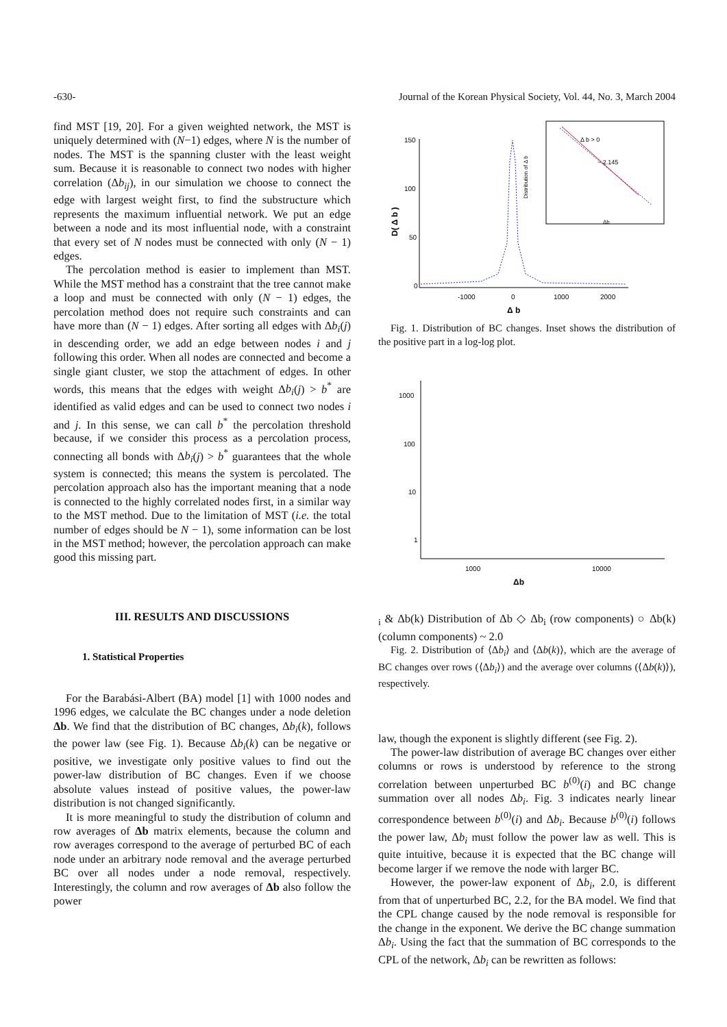-630- Journal of the Korean Physical Society, Vol. 44, No. 3, March 2004
find MST [19, 20]. For a given weighted network, the MST is uniquely determined with (N−1) edges, where N is the number of nodes. The MST is the spanning cluster with the least weight sum. Because it is reasonable to connect two nodes with higher correlation (Δb<sub>ij</sub>), in our simulation we choose to connect the edge with largest weight first, to find the substructure which represents the maximum influential network. We put an edge between a node and its most influential node, with a constraint that every set of N nodes must be connected with only (N − 1) edges.
The percolation method is easier to implement than MST. While the MST method has a constraint that the tree cannot make a loop and must be connected with only (N − 1) edges, the percolation method does not require such constraints and can have more than (N − 1) edges. After sorting all edges with Δb<sub>i</sub>(j) in descending order, we add an edge between nodes i and j following this order. When all nodes are connected and become a single giant cluster, we stop the attachment of edges. In other words, this means that the edges with weight Δb<sub>i</sub>(j) > b<sup>*</sup> are identified as valid edges and can be used to connect two nodes i and j. In this sense, we can call b<sup>*</sup> the percolation threshold because, if we consider this process as a percolation process, connecting all bonds with Δb<sub>i</sub>(j) > b<sup>*</sup> guarantees that the whole system is connected; this means the system is percolated. The percolation approach also has the important meaning that a node is connected to the highly correlated nodes first, in a similar way to the MST method. Due to the limitation of MST (i.e. the total number of edges should be N − 1), some information can be lost in the MST method; however, the percolation approach can make good this missing part.
III. RESULTS AND DISCUSSIONS
1. Statistical Properties
For the Barabási-Albert (BA) model [1] with 1000 nodes and 1996 edges, we calculate the BC changes under a node deletion Δb. We find that the distribution of BC changes, Δb<sub>i</sub>(k), follows the power law (see Fig. 1). Because Δb<sub>i</sub>(k) can be negative or positive, we investigate only positive values to find out the power-law distribution of BC changes. Even if we choose absolute values instead of positive values, the power-law distribution is not changed significantly.
It is more meaningful to study the distribution of column and row averages of Δb matrix elements, because the column and row averages correspond to the average of perturbed BC of each node under an arbitrary node removal and the average perturbed BC over all nodes under a node removal, respectively. Interestingly, the column and row averages of Δb also follow the power
150
100
50
0
-1000
0
1000
2000
Δ b
D( Δ b )
Δ b > 0
~ 2.145
Δb
Distribution of Δ b
Fig. 1. Distribution of BC changes. Inset shows the distribution of the positive part in a log-log plot.
1000
100
10
1
1000
10000
Δbi & Δb(k)
Distribution of Δb
◇ Δbi (row components)
○ Δb(k) (column components)
~ 2.0
Fig. 2. Distribution of ⟨Δb<sub>i</sub>⟩ and ⟨Δb(k)⟩, which are the average of BC changes over rows (⟨Δb<sub>i</sub>⟩) and the average over columns (⟨Δb(k)⟩), respectively.
law, though the exponent is slightly different (see Fig. 2).
The power-law distribution of average BC changes over either columns or rows is understood by reference to the strong correlation between unperturbed BC b<sup>(0)</sup>(i) and BC change summation over all nodes Δb<sub>i</sub>. Fig. 3 indicates nearly linear correspondence between b<sup>(0)</sup>(i) and Δb<sub>i</sub>. Because b<sup>(0)</sup>(i) follows the power law, Δb<sub>i</sub> must follow the power law as well. This is quite intuitive, because it is expected that the BC change will become larger if we remove the node with larger BC.
However, the power-law exponent of Δb<sub>i</sub>, 2.0, is different from that of unperturbed BC, 2.2, for the BA model. We find that the CPL change caused by the node removal is responsible for the change in the exponent. We derive the BC change summation Δb<sub>i</sub>. Using the fact that the summation of BC corresponds to the CPL of the network, Δb<sub>i</sub> can be rewritten as follows: